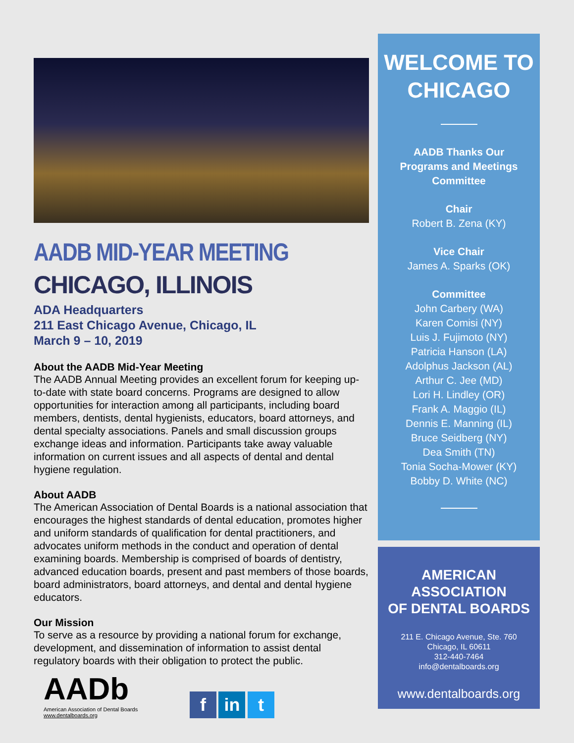AADB MID-YEAR MEETING
CHICAGO, ILLINOIS
ADA Headquarters
211 East Chicago Avenue, Chicago, IL
March 9 – 10, 2019
About the AADB Mid-Year Meeting
The AADB Annual Meeting provides an excellent forum for keeping up-to-date with state board concerns. Programs are designed to allow opportunities for interaction among all participants, including board members, dentists, dental hygienists, educators, board attorneys, and dental specialty associations. Panels and small discussion groups exchange ideas and information. Participants take away valuable information on current issues and all aspects of dental and dental hygiene regulation.
About AADB
The American Association of Dental Boards is a national association that encourages the highest standards of dental education, promotes higher and uniform standards of qualification for dental practitioners, and advocates uniform methods in the conduct and operation of dental examining boards. Membership is comprised of boards of dentistry, advanced education boards, present and past members of those boards, board administrators, board attorneys, and dental and dental hygiene educators.
Our Mission
To serve as a resource by providing a national forum for exchange, development, and dissemination of information to assist dental regulatory boards with their obligation to protect the public.
AADb
American Association of Dental Boards
www.dentalboards.org
f in t
WELCOME TO
CHICAGO
AADB Thanks Our
Programs and Meetings
Committee
Chair
Robert B. Zena (KY)
Vice Chair
James A. Sparks (OK)
Committee
John Carbery (WA)
Karen Comisi (NY)
Luis J. Fujimoto (NY)
Patricia Hanson (LA)
Adolphus Jackson (AL)
Arthur C. Jee (MD)
Lori H. Lindley (OR)
Frank A. Maggio (IL)
Dennis E. Manning (IL)
Bruce Seidberg (NY)
Dea Smith (TN)
Tonia Socha-Mower (KY)
Bobby D. White (NC)
AMERICAN ASSOCIATION
OF DENTAL BOARDS
211 E. Chicago Avenue, Ste. 760
Chicago, IL 60611
312-440-7464
info@dentalboards.org
www.dentalboards.org